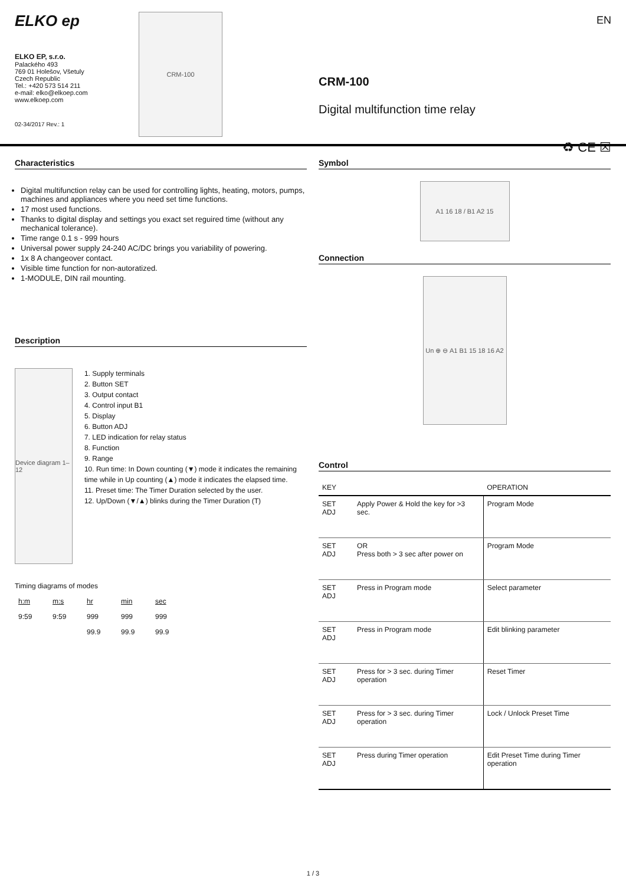ELKO ep
ELKO EP, s.r.o.
Palackého 493
769 01 Holešov, Všetuly
Czech Republic
Tel.: +420 573 514 211
e-mail: elko@elkoep.com
www.elkoep.com
02-34/2017 Rev.: 1
CRM-100
EN
CRM-100
Digital multifunction time relay
♻ CE ☒
Characteristics
Digital multifunction relay can be used for controlling lights, heating, motors, pumps, machines and appliances where you need set time functions.
17 most used functions.
Thanks to digital display and settings you exact set reguired time (without any mechanical tolerance).
Time range 0.1 s - 999 hours
Universal power supply 24-240 AC/DC brings you variability of powering.
1x 8 A changeover contact.
Visible time function for non-autoratized.
1-MODULE, DIN rail mounting.
Description
Device diagram 1–12
1. Supply terminals
2. Button SET
3. Output contact
4. Control input B1
5. Display
6. Button ADJ
7. LED indication for relay status
8. Function
9. Range
10. Run time: In Down counting (▼) mode it indicates the remaining time while in Up counting (▲) mode it indicates the elapsed time.
11. Preset time: The Timer Duration selected by the user.
12. Up/Down (▼/▲) blinks during the Timer Duration (T)
Timing diagrams of modes
| h:m | m:s | hr | min | sec |
| 9:59 | 9:59 | 999 | 999 | 999 |
| | | 99.9 | 99.9 | 99.9 |
Symbol
A1 16 18 / B1 A2 15
Connection
Un ⊕ ⊖ A1 B1 15 18 16 A2
Control
| KEY | | OPERATION |
| --- | --- | --- |
| SET ADJ | Apply Power & Hold the key for >3 sec. | Program Mode |
| SET ADJ | OR Press both > 3 sec after power on | Program Mode |
| SET ADJ | Press in Program mode | Select parameter |
| SET ADJ | Press in Program mode | Edit blinking parameter |
| SET ADJ | Press for > 3 sec. during Timer operation | Reset Timer |
| SET ADJ | Press for > 3 sec. during Timer operation | Lock / Unlock Preset Time |
| SET ADJ | Press during Timer operation | Edit Preset Time during Timer operation |
1 / 3